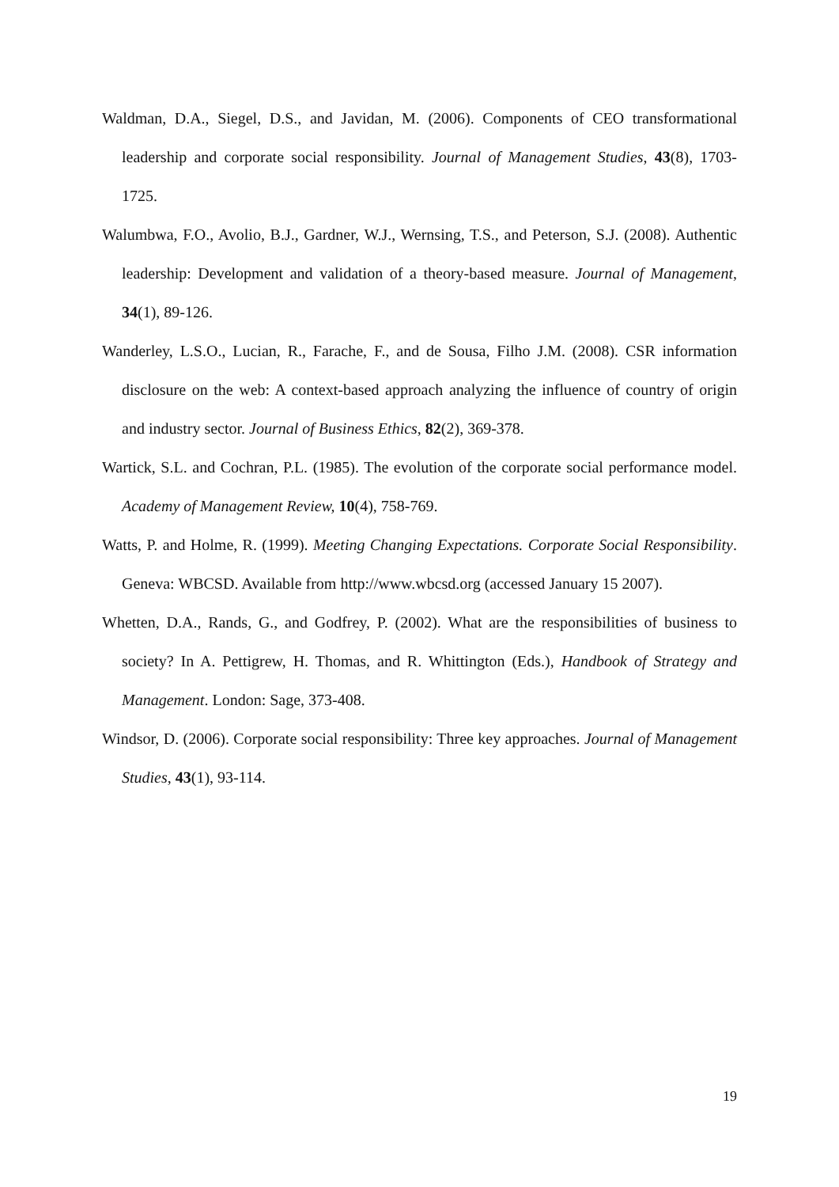Waldman, D.A., Siegel, D.S., and Javidan, M. (2006). Components of CEO transformational leadership and corporate social responsibility. Journal of Management Studies, 43(8), 1703-1725.
Walumbwa, F.O., Avolio, B.J., Gardner, W.J., Wernsing, T.S., and Peterson, S.J. (2008). Authentic leadership: Development and validation of a theory-based measure. Journal of Management, 34(1), 89-126.
Wanderley, L.S.O., Lucian, R., Farache, F., and de Sousa, Filho J.M. (2008). CSR information disclosure on the web: A context-based approach analyzing the influence of country of origin and industry sector. Journal of Business Ethics, 82(2), 369-378.
Wartick, S.L. and Cochran, P.L. (1985). The evolution of the corporate social performance model. Academy of Management Review, 10(4), 758-769.
Watts, P. and Holme, R. (1999). Meeting Changing Expectations. Corporate Social Responsibility. Geneva: WBCSD. Available from http://www.wbcsd.org (accessed January 15 2007).
Whetten, D.A., Rands, G., and Godfrey, P. (2002). What are the responsibilities of business to society? In A. Pettigrew, H. Thomas, and R. Whittington (Eds.), Handbook of Strategy and Management. London: Sage, 373-408.
Windsor, D. (2006). Corporate social responsibility: Three key approaches. Journal of Management Studies, 43(1), 93-114.
19